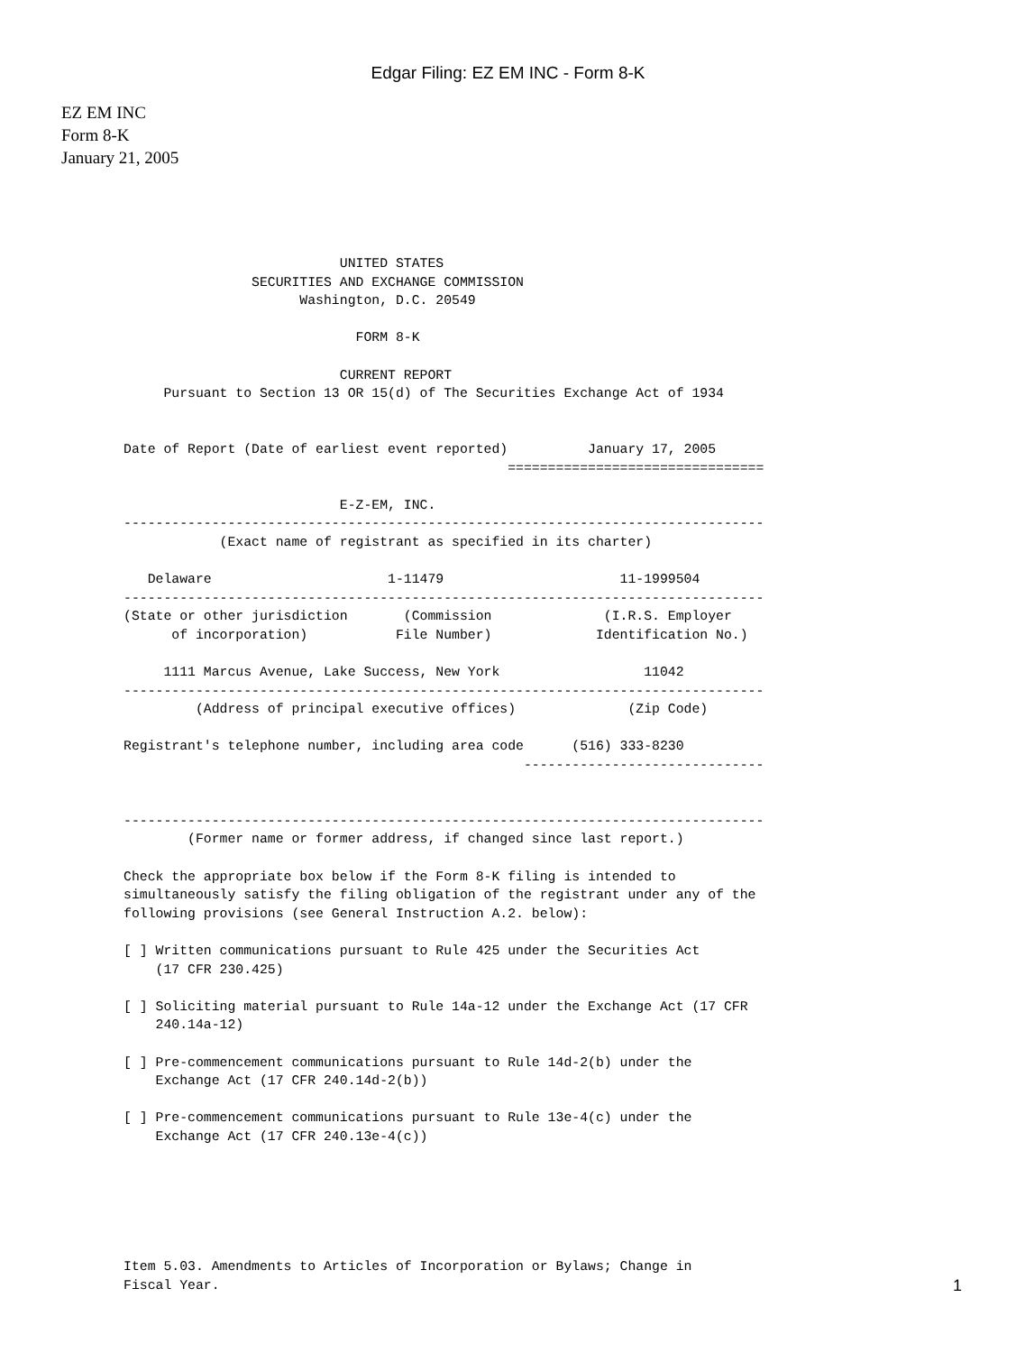Edgar Filing: EZ EM INC - Form 8-K
EZ EM INC
Form 8-K
January 21, 2005
                           UNITED STATES
                SECURITIES AND EXCHANGE COMMISSION
                      Washington, D.C. 20549

                             FORM 8-K

                           CURRENT REPORT
     Pursuant to Section 13 OR 15(d) of The Securities Exchange Act of 1934


Date of Report (Date of earliest event reported)          January 17, 2005
                                                ================================

                           E-Z-EM, INC.
--------------------------------------------------------------------------------
            (Exact name of registrant as specified in its charter)

   Delaware                      1-11479                      11-1999504
--------------------------------------------------------------------------------
(State or other jurisdiction       (Commission              (I.R.S. Employer
      of incorporation)           File Number)             Identification No.)

     1111 Marcus Avenue, Lake Success, New York                  11042
--------------------------------------------------------------------------------
         (Address of principal executive offices)              (Zip Code)

Registrant's telephone number, including area code      (516) 333-8230
                                                  ------------------------------


--------------------------------------------------------------------------------
        (Former name or former address, if changed since last report.)

Check the appropriate box below if the Form 8-K filing is intended to
simultaneously satisfy the filing obligation of the registrant under any of the
following provisions (see General Instruction A.2. below):

[ ] Written communications pursuant to Rule 425 under the Securities Act
    (17 CFR 230.425)

[ ] Soliciting material pursuant to Rule 14a-12 under the Exchange Act (17 CFR
    240.14a-12)

[ ] Pre-commencement communications pursuant to Rule 14d-2(b) under the
    Exchange Act (17 CFR 240.14d-2(b))

[ ] Pre-commencement communications pursuant to Rule 13e-4(c) under the
    Exchange Act (17 CFR 240.13e-4(c))






Item 5.03. Amendments to Articles of Incorporation or Bylaws; Change in
Fiscal Year.
1